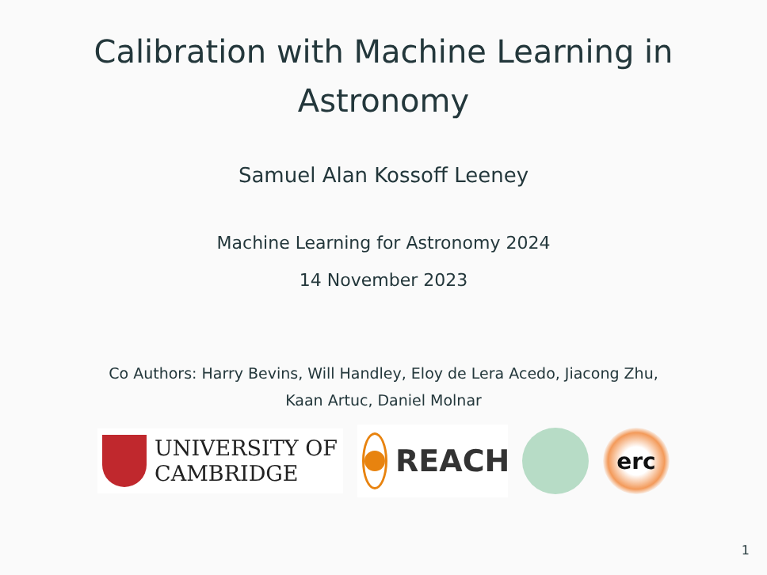Calibration with Machine Learning in
Astronomy
Samuel Alan Kossoff Leeney
Machine Learning for Astronomy 2024
14 November 2023
Co Authors: Harry Bevins, Will Handley, Eloy de Lera Acedo, Jiacong Zhu,
Kaan Artuc, Daniel Molnar
UNIVERSITY OF
CAMBRIDGE
REACH
erc
1